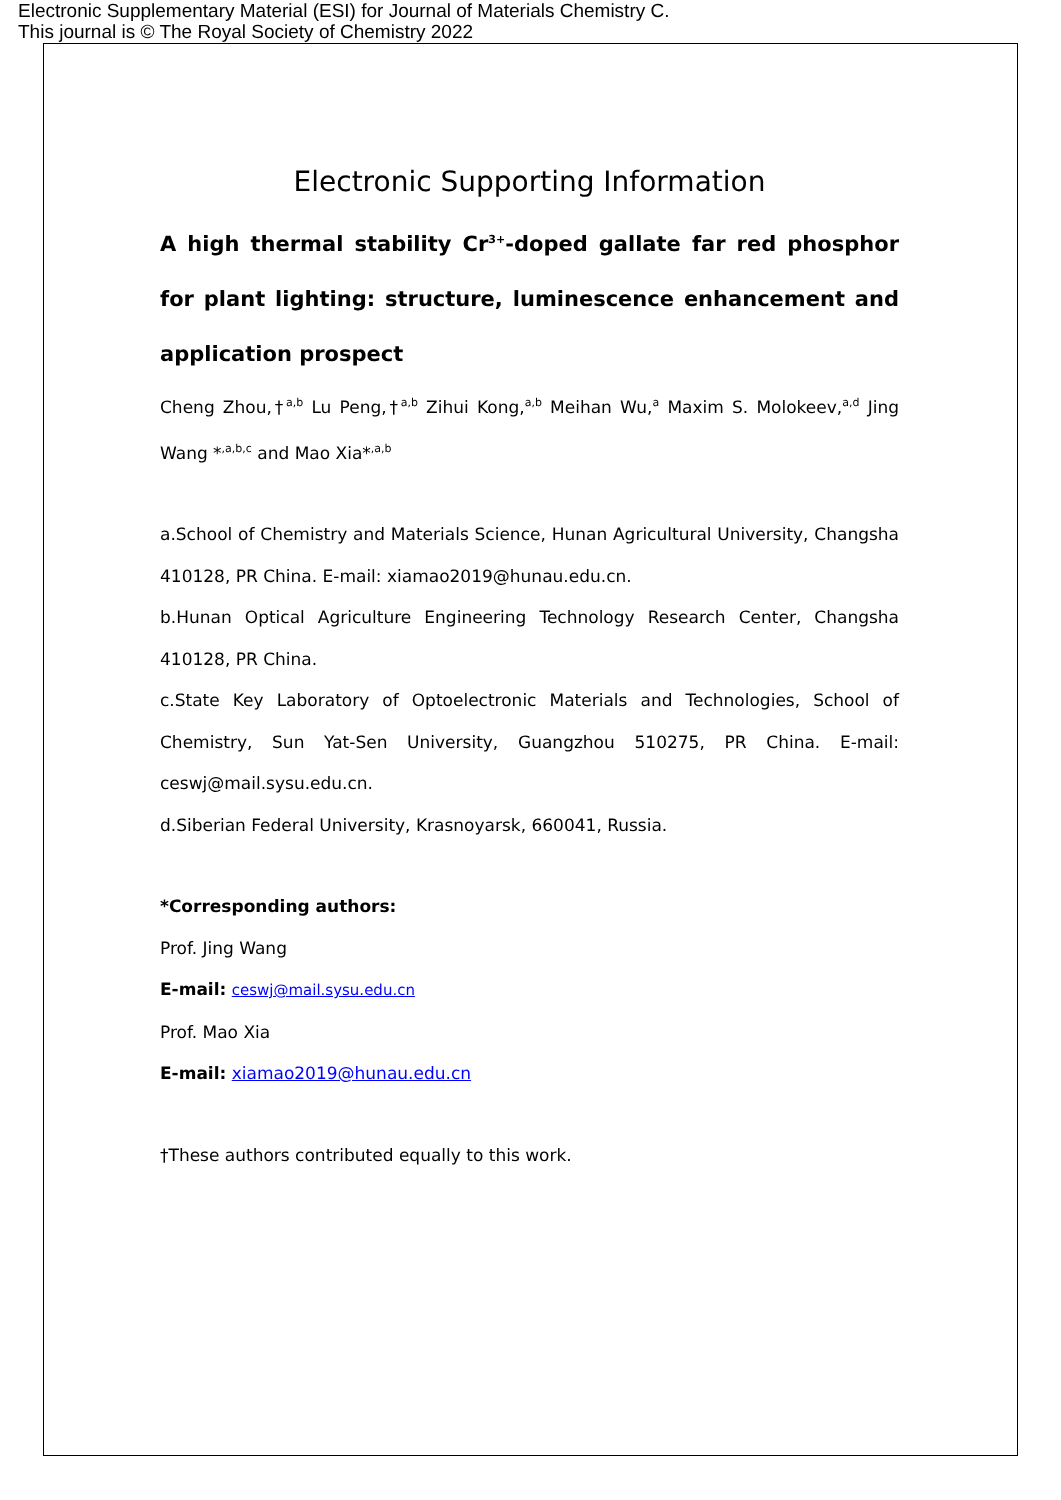Electronic Supplementary Material (ESI) for Journal of Materials Chemistry C.
This journal is © The Royal Society of Chemistry 2022
Electronic Supporting Information
A high thermal stability Cr<sup>3+</sup>-doped gallate far red phosphor for plant lighting: structure, luminescence enhancement and application prospect
Cheng Zhou,†<sup>a,b</sup> Lu Peng,†<sup>a,b</sup> Zihui Kong,<sup>a,b</sup> Meihan Wu,<sup>a</sup> Maxim S. Molokeev,<sup>a,d</sup> Jing Wang *<sup>,a,b,c</sup> and Mao Xia*<sup>,a,b</sup>
a.School of Chemistry and Materials Science, Hunan Agricultural University, Changsha 410128, PR China. E-mail: xiamao2019@hunau.edu.cn.
b.Hunan Optical Agriculture Engineering Technology Research Center, Changsha 410128, PR China.
c.State Key Laboratory of Optoelectronic Materials and Technologies, School of Chemistry, Sun Yat-Sen University, Guangzhou 510275, PR China. E-mail: ceswj@mail.sysu.edu.cn.
d.Siberian Federal University, Krasnoyarsk, 660041, Russia.
*Corresponding authors:
Prof. Jing Wang
E-mail: ceswj@mail.sysu.edu.cn
Prof. Mao Xia
E-mail: xiamao2019@hunau.edu.cn
†These authors contributed equally to this work.